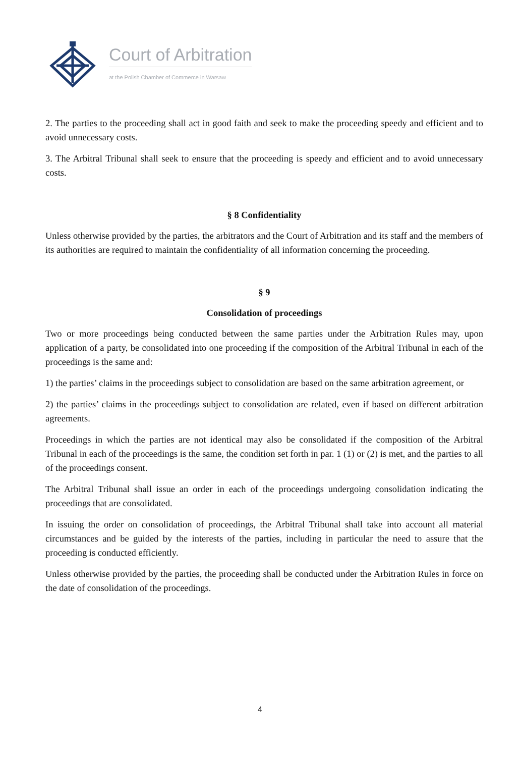Court of Arbitration
at the Polish Chamber of Commerce in Warsaw
2. The parties to the proceeding shall act in good faith and seek to make the proceeding speedy and efficient and to avoid unnecessary costs.
3. The Arbitral Tribunal shall seek to ensure that the proceeding is speedy and efficient and to avoid unnecessary costs.
§ 8 Confidentiality
Unless otherwise provided by the parties, the arbitrators and the Court of Arbitration and its staff and the members of its authorities are required to maintain the confidentiality of all information concerning the proceeding.
§ 9
Consolidation of proceedings
Two or more proceedings being conducted between the same parties under the Arbitration Rules may, upon application of a party, be consolidated into one proceeding if the composition of the Arbitral Tribunal in each of the proceedings is the same and:
1) the parties’ claims in the proceedings subject to consolidation are based on the same arbitration agreement, or
2) the parties’ claims in the proceedings subject to consolidation are related, even if based on different arbitration agreements.
Proceedings in which the parties are not identical may also be consolidated if the composition of the Arbitral Tribunal in each of the proceedings is the same, the condition set forth in par. 1 (1) or (2) is met, and the parties to all of the proceedings consent.
The Arbitral Tribunal shall issue an order in each of the proceedings undergoing consolidation indicating the proceedings that are consolidated.
In issuing the order on consolidation of proceedings, the Arbitral Tribunal shall take into account all material circumstances and be guided by the interests of the parties, including in particular the need to assure that the proceeding is conducted efficiently.
Unless otherwise provided by the parties, the proceeding shall be conducted under the Arbitration Rules in force on the date of consolidation of the proceedings.
4